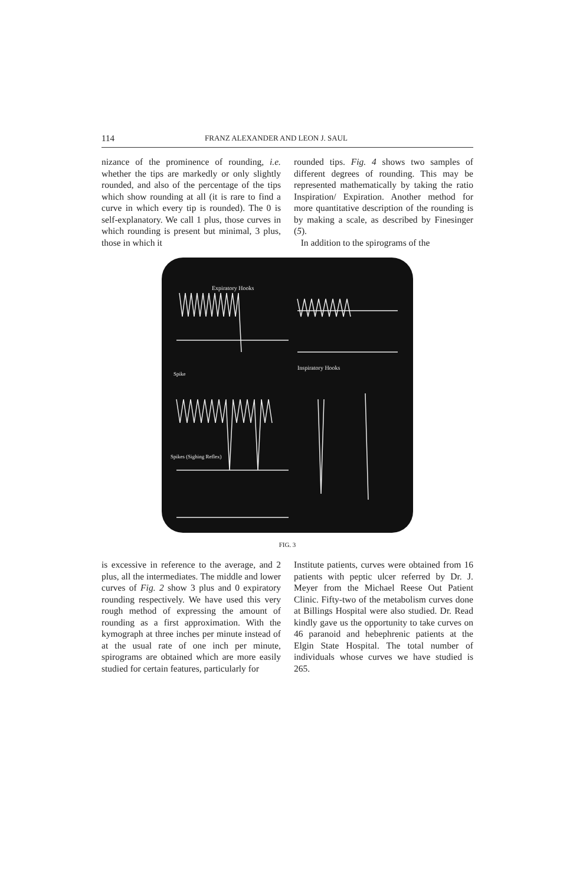114 FRANZ ALEXANDER AND LEON J. SAUL
nizance of the prominence of rounding, i.e. whether the tips are markedly or only slightly rounded, and also of the percentage of the tips which show rounding at all (it is rare to find a curve in which every tip is rounded). The 0 is self-explanatory. We call 1 plus, those curves in which rounding is present but minimal, 3 plus, those in which it
rounded tips. Fig. 4 shows two samples of different degrees of rounding. This may be represented mathematically by taking the ratio Inspiration/ Expiration. Another method for more quantitative description of the rounding is by making a scale, as described by Finesinger (5).
In addition to the spirograms of the
Expiratory Hooks
Spike
Inspiratory Hooks
Spikes (Sighing Reflex)
FIG. 3
is excessive in reference to the average, and 2 plus, all the intermediates. The middle and lower curves of Fig. 2 show 3 plus and 0 expiratory rounding respectively. We have used this very rough method of expressing the amount of rounding as a first approximation. With the kymograph at three inches per minute instead of at the usual rate of one inch per minute, spirograms are obtained which are more easily studied for certain features, particularly for
Institute patients, curves were obtained from 16 patients with peptic ulcer referred by Dr. J. Meyer from the Michael Reese Out Patient Clinic. Fifty-two of the metabolism curves done at Billings Hospital were also studied. Dr. Read kindly gave us the opportunity to take curves on 46 paranoid and hebephrenic patients at the Elgin State Hospital. The total number of individuals whose curves we have studied is 265.